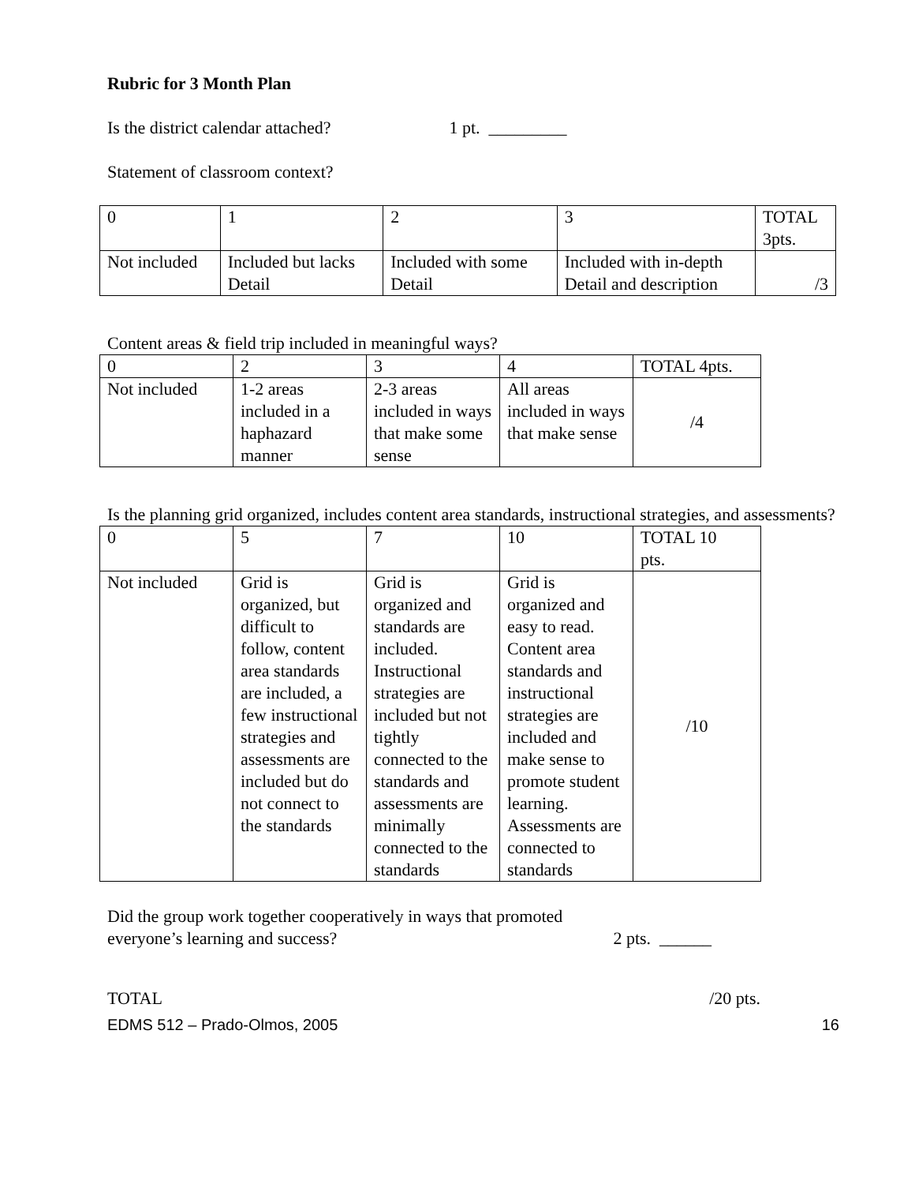Rubric for 3 Month Plan
Is the district calendar attached? 1 pt. _________
Statement of classroom context?
| 0 | 1 | 2 | 3 | TOTAL 3pts. |
| Not included | Included but lacks Detail | Included with some Detail | Included with in-depth Detail and description | /3 |
Content areas & field trip included in meaningful ways?
| 0 | 2 | 3 | 4 | TOTAL 4pts. |
| Not included | 1-2 areas included in a haphazard manner | 2-3 areas included in ways that make some sense | All areas included in ways that make sense | /4 |
Is the planning grid organized, includes content area standards, instructional strategies, and assessments?
| 0 | 5 | 7 | 10 | TOTAL 10 pts. |
| Not included | Grid is organized, but difficult to follow, content area standards are included, a few instructional strategies and assessments are included but do not connect to the standards | Grid is organized and standards are included. Instructional strategies are included but not tightly connected to the standards and assessments are minimally connected to the standards | Grid is organized and easy to read. Content area standards and instructional strategies are included and make sense to promote student learning. Assessments are connected to standards | /10 |
Did the group work together cooperatively in ways that promoted
everyone’s learning and success? 2 pts. ______
TOTAL /20 pts.
EDMS 512 – Prado-Olmos, 2005 16